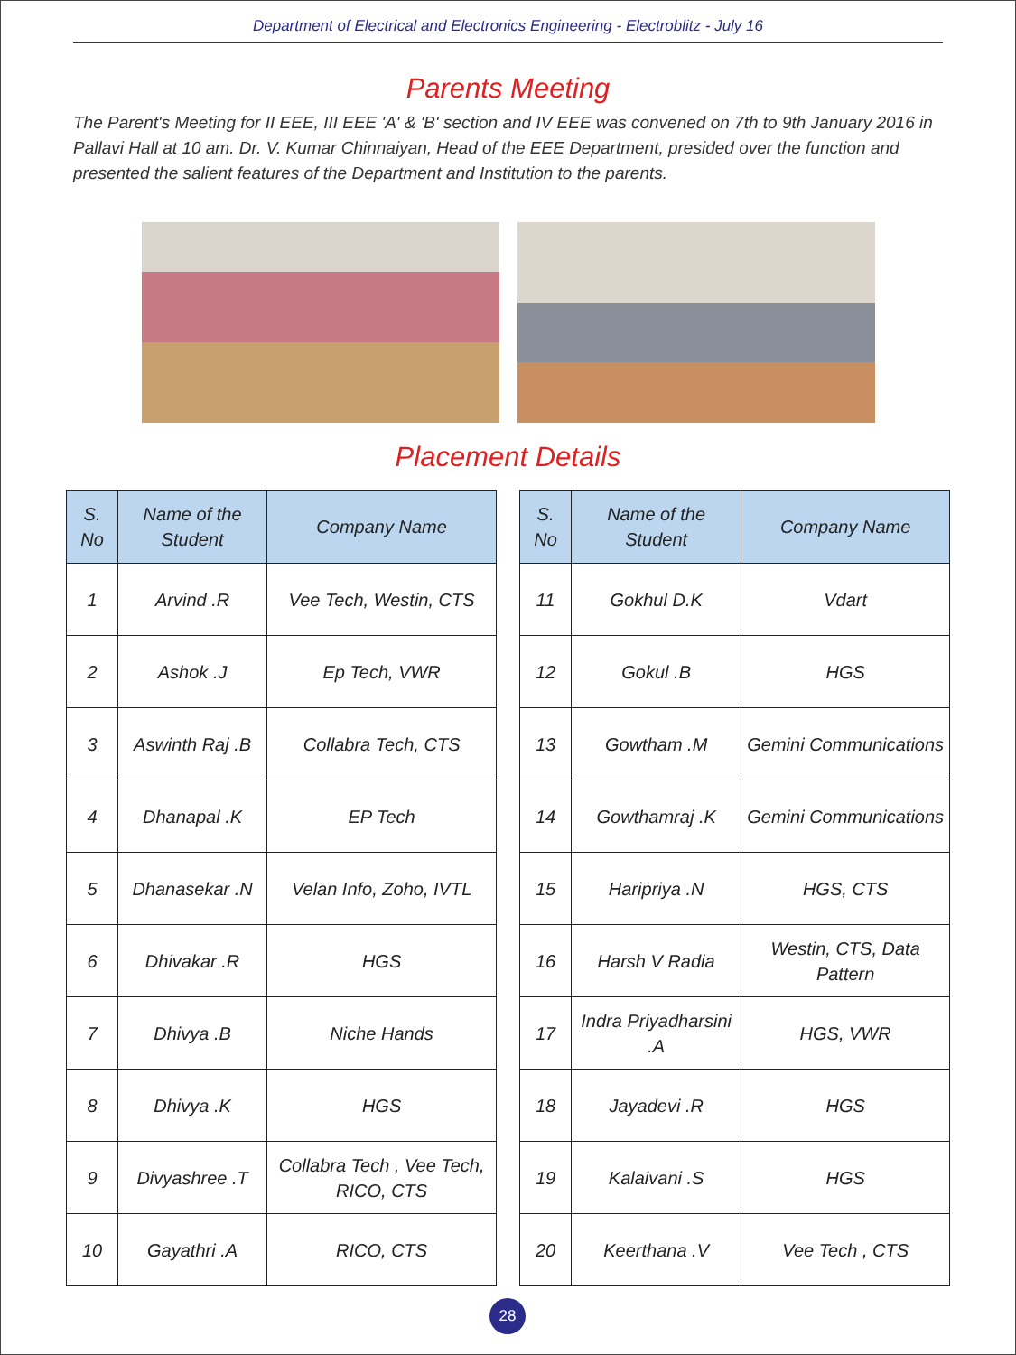Department of Electrical and Electronics Engineering - Electroblitz - July 16
Parents Meeting
The Parent's Meeting for II EEE, III EEE 'A' & 'B' section and IV EEE was convened on 7th to 9th January 2016 in Pallavi Hall at 10 am. Dr. V. Kumar Chinnaiyan, Head of the EEE Department, presided over the function and presented the salient features of the Department and Institution to the parents.
Placement Details
| S. No | Name of the Student | Company Name |
| --- | --- | --- |
| 1 | Arvind .R | Vee Tech, Westin, CTS |
| 2 | Ashok .J | Ep Tech, VWR |
| 3 | Aswinth Raj .B | Collabra Tech, CTS |
| 4 | Dhanapal .K | EP Tech |
| 5 | Dhanasekar .N | Velan Info, Zoho, IVTL |
| 6 | Dhivakar .R | HGS |
| 7 | Dhivya .B | Niche Hands |
| 8 | Dhivya .K | HGS |
| 9 | Divyashree .T | Collabra Tech , Vee Tech, RICO, CTS |
| 10 | Gayathri .A | RICO, CTS |
| S. No | Name of the Student | Company Name |
| --- | --- | --- |
| 11 | Gokhul D.K | Vdart |
| 12 | Gokul .B | HGS |
| 13 | Gowtham .M | Gemini Communications |
| 14 | Gowthamraj .K | Gemini Communications |
| 15 | Haripriya .N | HGS, CTS |
| 16 | Harsh V Radia | Westin, CTS, Data Pattern |
| 17 | Indra Priyadharsini .A | HGS, VWR |
| 18 | Jayadevi .R | HGS |
| 19 | Kalaivani .S | HGS |
| 20 | Keerthana .V | Vee Tech , CTS |
28